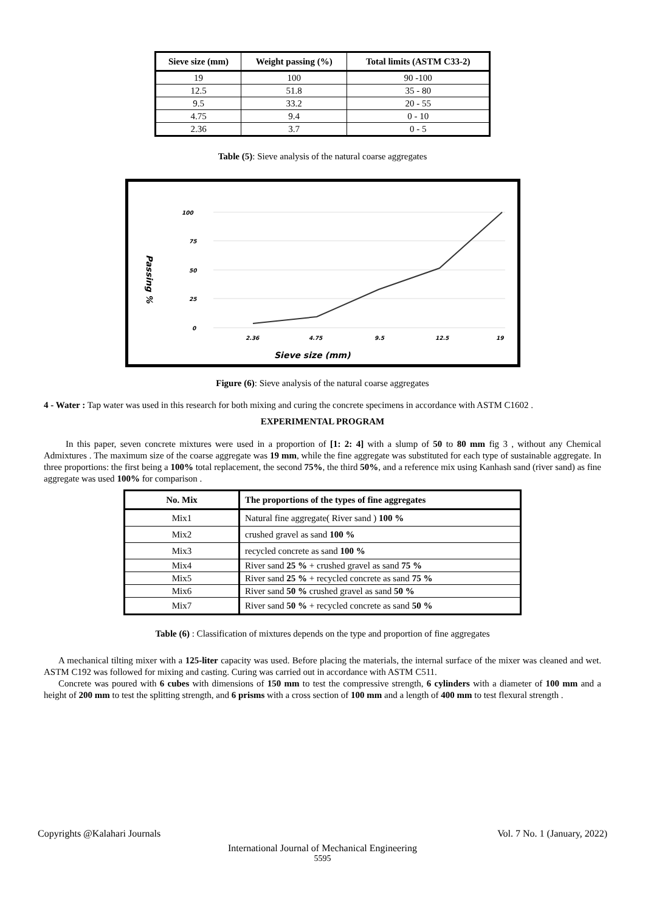| Sieve size (mm) | Weight passing (%) | Total limits (ASTM C33-2) |
| --- | --- | --- |
| 19 | 100 | 90 -100 |
| 12.5 | 51.8 | 35 - 80 |
| 9.5 | 33.2 | 20 - 55 |
| 4.75 | 9.4 | 0 - 10 |
| 2.36 | 3.7 | 0 - 5 |
Table (5): Sieve analysis of the natural coarse aggregates
100
75
50
25
0
2.36
4.75
9.5
12.5
19
Sieve size (mm)
Passing %
Figure (6): Sieve analysis of the natural coarse aggregates
4 - Water : Tap water was used in this research for both mixing and curing the concrete specimens in accordance with ASTM C1602 .
EXPERIMENTAL PROGRAM
In this paper, seven concrete mixtures were used in a proportion of [1: 2: 4] with a slump of 50 to 80 mm fig 3 , without any Chemical Admixtures . The maximum size of the coarse aggregate was 19 mm, while the fine aggregate was substituted for each type of sustainable aggregate. In three proportions: the first being a 100% total replacement, the second 75%, the third 50%, and a reference mix using Kanhash sand (river sand) as fine aggregate was used 100% for comparison .
| No. Mix | The proportions of the types of fine aggregates |
| --- | --- |
| Mix1 | Natural fine aggregate( River sand ) 100 % |
| Mix2 | crushed gravel as sand 100 % |
| Mix3 | recycled concrete as sand 100 % |
| Mix4 | River sand 25 % + crushed gravel as sand 75 % |
| Mix5 | River sand 25 % + recycled concrete as sand 75 % |
| Mix6 | River sand 50 % crushed gravel as sand 50 % |
| Mix7 | River sand 50 % + recycled concrete as sand 50 % |
Table (6) : Classification of mixtures depends on the type and proportion of fine aggregates
A mechanical tilting mixer with a 125-liter capacity was used. Before placing the materials, the internal surface of the mixer was cleaned and wet. ASTM C192 was followed for mixing and casting. Curing was carried out in accordance with ASTM C511.
Concrete was poured with 6 cubes with dimensions of 150 mm to test the compressive strength, 6 cylinders with a diameter of 100 mm and a height of 200 mm to test the splitting strength, and 6 prisms with a cross section of 100 mm and a length of 400 mm to test flexural strength .
Copyrights @Kalahari Journals Vol. 7 No. 1 (January, 2022)
International Journal of Mechanical Engineering
5595